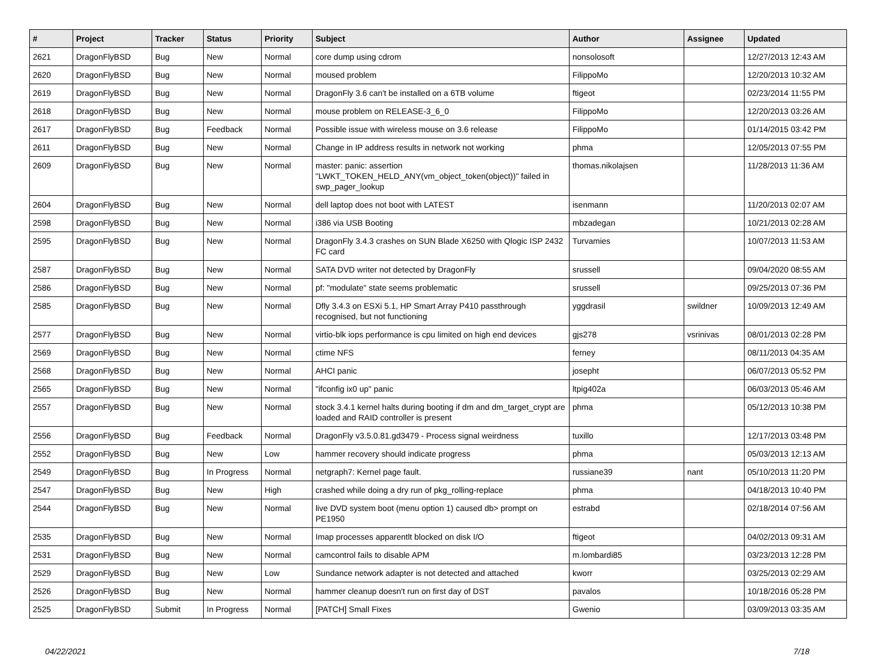| # | Project | Tracker | Status | Priority | Subject | Author | Assignee | Updated |
| --- | --- | --- | --- | --- | --- | --- | --- | --- |
| 2621 | DragonFlyBSD | Bug | New | Normal | core dump using cdrom | nonsolosoft | | 12/27/2013 12:43 AM |
| 2620 | DragonFlyBSD | Bug | New | Normal | moused problem | FilippoMo | | 12/20/2013 10:32 AM |
| 2619 | DragonFlyBSD | Bug | New | Normal | DragonFly 3.6 can't be installed on a 6TB volume | ftigeot | | 02/23/2014 11:55 PM |
| 2618 | DragonFlyBSD | Bug | New | Normal | mouse problem on RELEASE-3_6_0 | FilippoMo | | 12/20/2013 03:26 AM |
| 2617 | DragonFlyBSD | Bug | Feedback | Normal | Possible issue with wireless mouse on 3.6 release | FilippoMo | | 01/14/2015 03:42 PM |
| 2611 | DragonFlyBSD | Bug | New | Normal | Change in IP address results in network not working | phma | | 12/05/2013 07:55 PM |
| 2609 | DragonFlyBSD | Bug | New | Normal | master: panic: assertion "LWKT_TOKEN_HELD_ANY(vm_object_token(object))" failed in swp_pager_lookup | thomas.nikolajsen | | 11/28/2013 11:36 AM |
| 2604 | DragonFlyBSD | Bug | New | Normal | dell laptop does not boot with LATEST | isenmann | | 11/20/2013 02:07 AM |
| 2598 | DragonFlyBSD | Bug | New | Normal | i386 via USB Booting | mbzadegan | | 10/21/2013 02:28 AM |
| 2595 | DragonFlyBSD | Bug | New | Normal | DragonFly 3.4.3 crashes on SUN Blade X6250 with Qlogic ISP 2432 FC card | Turvamies | | 10/07/2013 11:53 AM |
| 2587 | DragonFlyBSD | Bug | New | Normal | SATA DVD writer not detected by DragonFly | srussell | | 09/04/2020 08:55 AM |
| 2586 | DragonFlyBSD | Bug | New | Normal | pf: "modulate" state seems problematic | srussell | | 09/25/2013 07:36 PM |
| 2585 | DragonFlyBSD | Bug | New | Normal | Dfly 3.4.3 on ESXi 5.1, HP Smart Array P410 passthrough recognised, but not functioning | yggdrasil | swildner | 10/09/2013 12:49 AM |
| 2577 | DragonFlyBSD | Bug | New | Normal | virtio-blk iops performance is cpu limited on high end devices | gjs278 | vsrinivas | 08/01/2013 02:28 PM |
| 2569 | DragonFlyBSD | Bug | New | Normal | ctime NFS | ferney | | 08/11/2013 04:35 AM |
| 2568 | DragonFlyBSD | Bug | New | Normal | AHCI panic | josepht | | 06/07/2013 05:52 PM |
| 2565 | DragonFlyBSD | Bug | New | Normal | "ifconfig ix0 up" panic | ltpig402a | | 06/03/2013 05:46 AM |
| 2557 | DragonFlyBSD | Bug | New | Normal | stock 3.4.1 kernel halts during booting if dm and dm_target_crypt are loaded and RAID controller is present | phma | | 05/12/2013 10:38 PM |
| 2556 | DragonFlyBSD | Bug | Feedback | Normal | DragonFly v3.5.0.81.gd3479 - Process signal weirdness | tuxillo | | 12/17/2013 03:48 PM |
| 2552 | DragonFlyBSD | Bug | New | Low | hammer recovery should indicate progress | phma | | 05/03/2013 12:13 AM |
| 2549 | DragonFlyBSD | Bug | In Progress | Normal | netgraph7: Kernel page fault. | russiane39 | nant | 05/10/2013 11:20 PM |
| 2547 | DragonFlyBSD | Bug | New | High | crashed while doing a dry run of pkg_rolling-replace | phma | | 04/18/2013 10:40 PM |
| 2544 | DragonFlyBSD | Bug | New | Normal | live DVD system boot (menu option 1) caused db> prompt on PE1950 | estrabd | | 02/18/2014 07:56 AM |
| 2535 | DragonFlyBSD | Bug | New | Normal | Imap processes apparentlt blocked on disk I/O | ftigeot | | 04/02/2013 09:31 AM |
| 2531 | DragonFlyBSD | Bug | New | Normal | camcontrol fails to disable APM | m.lombardi85 | | 03/23/2013 12:28 PM |
| 2529 | DragonFlyBSD | Bug | New | Low | Sundance network adapter is not detected and attached | kworr | | 03/25/2013 02:29 AM |
| 2526 | DragonFlyBSD | Bug | New | Normal | hammer cleanup doesn't run on first day of DST | pavalos | | 10/18/2016 05:28 PM |
| 2525 | DragonFlyBSD | Submit | In Progress | Normal | [PATCH] Small Fixes | Gwenio | | 03/09/2013 03:35 AM |
04/22/2021 7/18